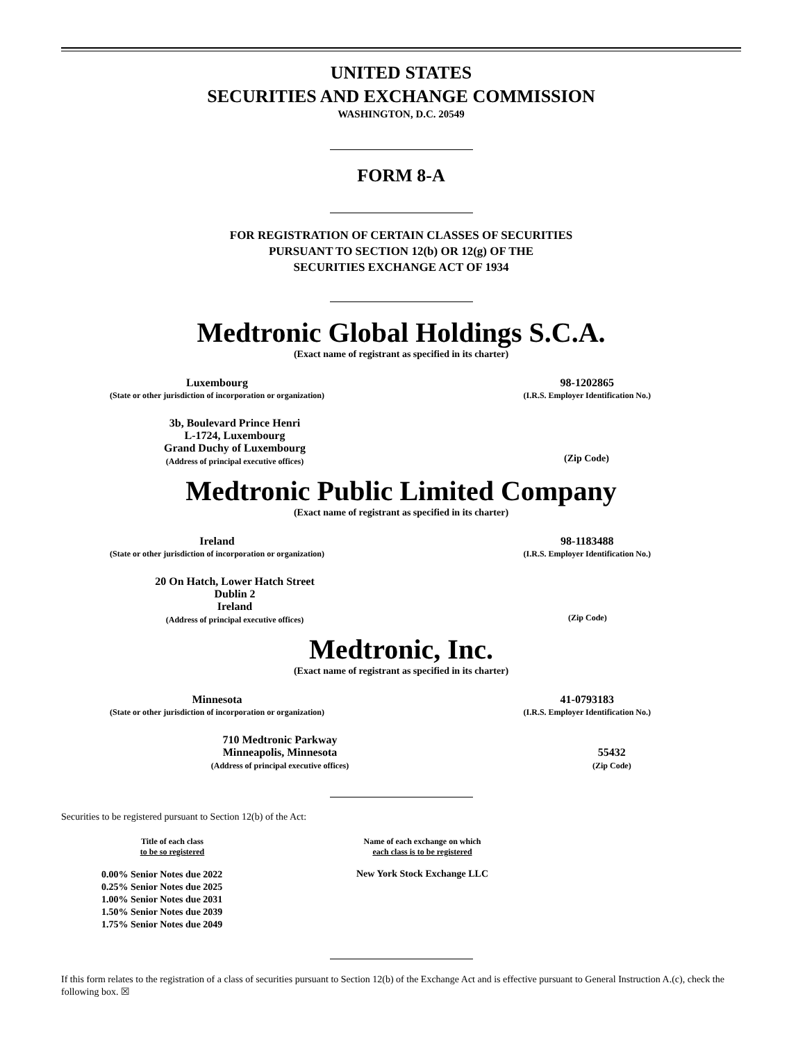UNITED STATES
SECURITIES AND EXCHANGE COMMISSION
WASHINGTON, D.C. 20549
FORM 8-A
FOR REGISTRATION OF CERTAIN CLASSES OF SECURITIES
PURSUANT TO SECTION 12(b) OR 12(g) OF THE
SECURITIES EXCHANGE ACT OF 1934
Medtronic Global Holdings S.C.A.
(Exact name of registrant as specified in its charter)
Luxembourg
(State or other jurisdiction of incorporation or organization)
98-1202865
(I.R.S. Employer Identification No.)
3b, Boulevard Prince Henri
L-1724, Luxembourg
Grand Duchy of Luxembourg
(Address of principal executive offices)
(Zip Code)
Medtronic Public Limited Company
(Exact name of registrant as specified in its charter)
Ireland
(State or other jurisdiction of incorporation or organization)
98-1183488
(I.R.S. Employer Identification No.)
20 On Hatch, Lower Hatch Street
Dublin 2
Ireland
(Address of principal executive offices)
(Zip Code)
Medtronic, Inc.
(Exact name of registrant as specified in its charter)
Minnesota
(State or other jurisdiction of incorporation or organization)
41-0793183
(I.R.S. Employer Identification No.)
710 Medtronic Parkway
Minneapolis, Minnesota
(Address of principal executive offices)
55432
(Zip Code)
Securities to be registered pursuant to Section 12(b) of the Act:
| Title of each class to be so registered | Name of each exchange on which each class is to be registered | |
| --- | --- | --- |
| 0.00% Senior Notes due 2022 0.25% Senior Notes due 2025 1.00% Senior Notes due 2031 1.50% Senior Notes due 2039 1.75% Senior Notes due 2049 | New York Stock Exchange LLC | |
If this form relates to the registration of a class of securities pursuant to Section 12(b) of the Exchange Act and is effective pursuant to General Instruction A.(c), check the following box. ☒